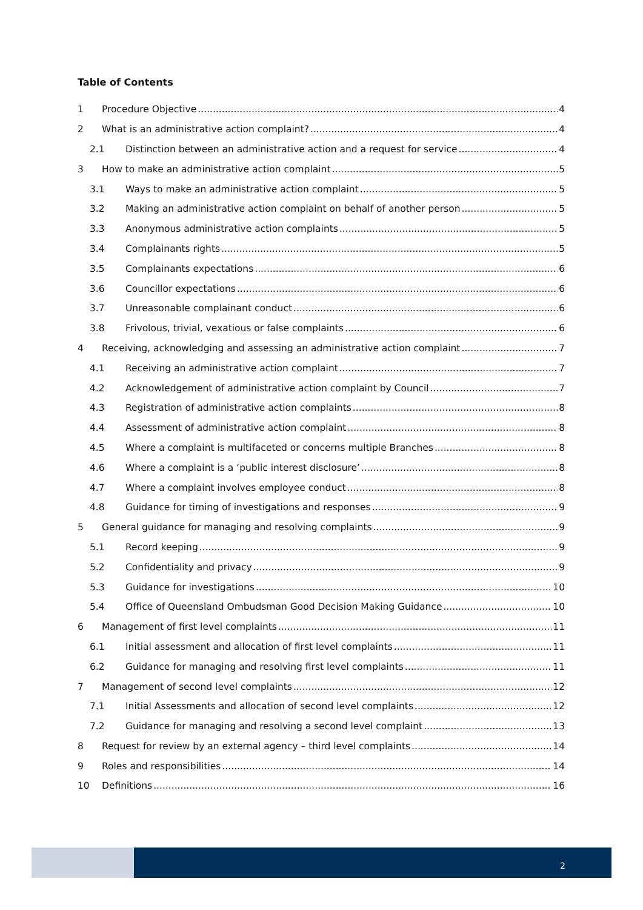Table of Contents
1 Procedure Objective 4
2 What is an administrative action complaint? 4
2.1 Distinction between an administrative action and a request for service 4
3 How to make an administrative action complaint 5
3.1 Ways to make an administrative action complaint 5
3.2 Making an administrative action complaint on behalf of another person 5
3.3 Anonymous administrative action complaints 5
3.4 Complainants rights 5
3.5 Complainants expectations 6
3.6 Councillor expectations 6
3.7 Unreasonable complainant conduct 6
3.8 Frivolous, trivial, vexatious or false complaints 6
4 Receiving, acknowledging and assessing an administrative action complaint 7
4.1 Receiving an administrative action complaint 7
4.2 Acknowledgement of administrative action complaint by Council 7
4.3 Registration of administrative action complaints 8
4.4 Assessment of administrative action complaint 8
4.5 Where a complaint is multifaceted or concerns multiple Branches 8
4.6 Where a complaint is a ‘public interest disclosure’ 8
4.7 Where a complaint involves employee conduct 8
4.8 Guidance for timing of investigations and responses 9
5 General guidance for managing and resolving complaints 9
5.1 Record keeping 9
5.2 Confidentiality and privacy 9
5.3 Guidance for investigations 10
5.4 Office of Queensland Ombudsman Good Decision Making Guidance 10
6 Management of first level complaints 11
6.1 Initial assessment and allocation of first level complaints 11
6.2 Guidance for managing and resolving first level complaints 11
7 Management of second level complaints 12
7.1 Initial Assessments and allocation of second level complaints 12
7.2 Guidance for managing and resolving a second level complaint 13
8 Request for review by an external agency – third level complaints 14
9 Roles and responsibilities 14
10 Definitions 16
2